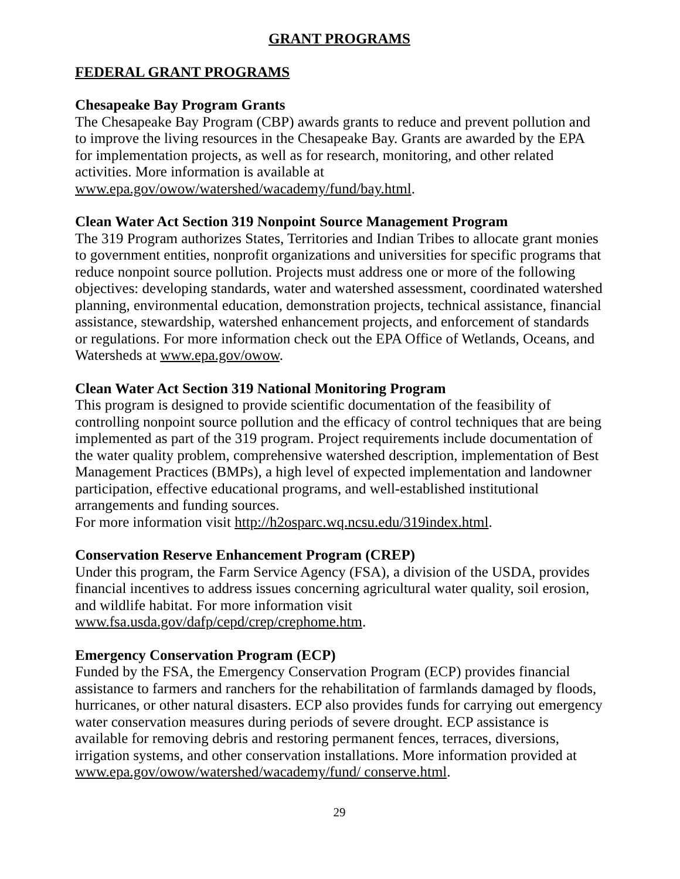GRANT PROGRAMS
FEDERAL GRANT PROGRAMS
Chesapeake Bay Program Grants
The Chesapeake Bay Program (CBP) awards grants to reduce and prevent pollution and to improve the living resources in the Chesapeake Bay. Grants are awarded by the EPA for implementation projects, as well as for research, monitoring, and other related activities. More information is available at
www.epa.gov/owow/watershed/wacademy/fund/bay.html.
Clean Water Act Section 319 Nonpoint Source Management Program
The 319 Program authorizes States, Territories and Indian Tribes to allocate grant monies to government entities, nonprofit organizations and universities for specific programs that reduce nonpoint source pollution. Projects must address one or more of the following objectives: developing standards, water and watershed assessment, coordinated watershed planning, environmental education, demonstration projects, technical assistance, financial assistance, stewardship, watershed enhancement projects, and enforcement of standards or regulations. For more information check out the EPA Office of Wetlands, Oceans, and Watersheds at www.epa.gov/owow.
Clean Water Act Section 319 National Monitoring Program
This program is designed to provide scientific documentation of the feasibility of controlling nonpoint source pollution and the efficacy of control techniques that are being implemented as part of the 319 program. Project requirements include documentation of the water quality problem, comprehensive watershed description, implementation of Best Management Practices (BMPs), a high level of expected implementation and landowner participation, effective educational programs, and well-established institutional arrangements and funding sources.
For more information visit http://h2osparc.wq.ncsu.edu/319index.html.
Conservation Reserve Enhancement Program (CREP)
Under this program, the Farm Service Agency (FSA), a division of the USDA, provides financial incentives to address issues concerning agricultural water quality, soil erosion, and wildlife habitat. For more information visit
www.fsa.usda.gov/dafp/cepd/crep/crephome.htm.
Emergency Conservation Program (ECP)
Funded by the FSA, the Emergency Conservation Program (ECP) provides financial assistance to farmers and ranchers for the rehabilitation of farmlands damaged by floods, hurricanes, or other natural disasters. ECP also provides funds for carrying out emergency water conservation measures during periods of severe drought. ECP assistance is available for removing debris and restoring permanent fences, terraces, diversions, irrigation systems, and other conservation installations. More information provided at www.epa.gov/owow/watershed/wacademy/fund/ conserve.html.
29